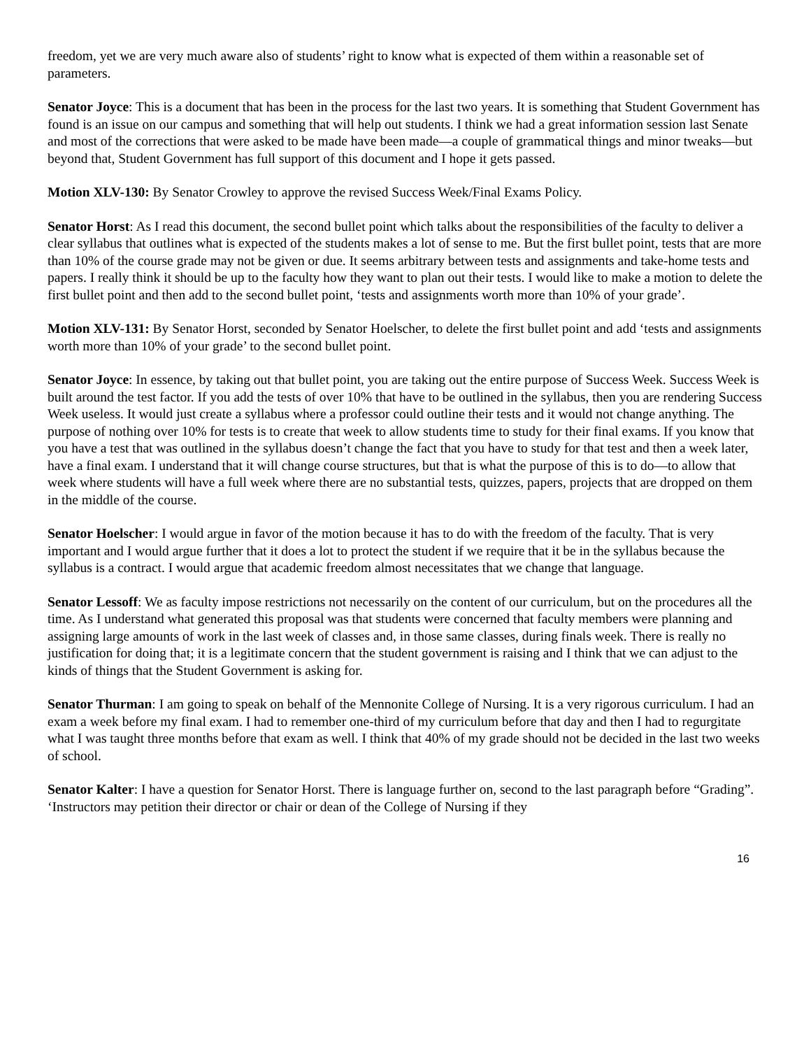freedom, yet we are very much aware also of students’ right to know what is expected of them within a reasonable set of parameters.
Senator Joyce: This is a document that has been in the process for the last two years. It is something that Student Government has found is an issue on our campus and something that will help out students. I think we had a great information session last Senate and most of the corrections that were asked to be made have been made—a couple of grammatical things and minor tweaks—but beyond that, Student Government has full support of this document and I hope it gets passed.
Motion XLV-130: By Senator Crowley to approve the revised Success Week/Final Exams Policy.
Senator Horst: As I read this document, the second bullet point which talks about the responsibilities of the faculty to deliver a clear syllabus that outlines what is expected of the students makes a lot of sense to me. But the first bullet point, tests that are more than 10% of the course grade may not be given or due. It seems arbitrary between tests and assignments and take-home tests and papers. I really think it should be up to the faculty how they want to plan out their tests. I would like to make a motion to delete the first bullet point and then add to the second bullet point, ‘tests and assignments worth more than 10% of your grade’.
Motion XLV-131: By Senator Horst, seconded by Senator Hoelscher, to delete the first bullet point and add ‘tests and assignments worth more than 10% of your grade’ to the second bullet point.
Senator Joyce: In essence, by taking out that bullet point, you are taking out the entire purpose of Success Week. Success Week is built around the test factor. If you add the tests of over 10% that have to be outlined in the syllabus, then you are rendering Success Week useless. It would just create a syllabus where a professor could outline their tests and it would not change anything. The purpose of nothing over 10% for tests is to create that week to allow students time to study for their final exams. If you know that you have a test that was outlined in the syllabus doesn’t change the fact that you have to study for that test and then a week later, have a final exam. I understand that it will change course structures, but that is what the purpose of this is to do—to allow that week where students will have a full week where there are no substantial tests, quizzes, papers, projects that are dropped on them in the middle of the course.
Senator Hoelscher: I would argue in favor of the motion because it has to do with the freedom of the faculty. That is very important and I would argue further that it does a lot to protect the student if we require that it be in the syllabus because the syllabus is a contract. I would argue that academic freedom almost necessitates that we change that language.
Senator Lessoff: We as faculty impose restrictions not necessarily on the content of our curriculum, but on the procedures all the time. As I understand what generated this proposal was that students were concerned that faculty members were planning and assigning large amounts of work in the last week of classes and, in those same classes, during finals week. There is really no justification for doing that; it is a legitimate concern that the student government is raising and I think that we can adjust to the kinds of things that the Student Government is asking for.
Senator Thurman: I am going to speak on behalf of the Mennonite College of Nursing. It is a very rigorous curriculum. I had an exam a week before my final exam. I had to remember one-third of my curriculum before that day and then I had to regurgitate what I was taught three months before that exam as well. I think that 40% of my grade should not be decided in the last two weeks of school.
Senator Kalter: I have a question for Senator Horst. There is language further on, second to the last paragraph before “Grading”. ‘Instructors may petition their director or chair or dean of the College of Nursing if they
16